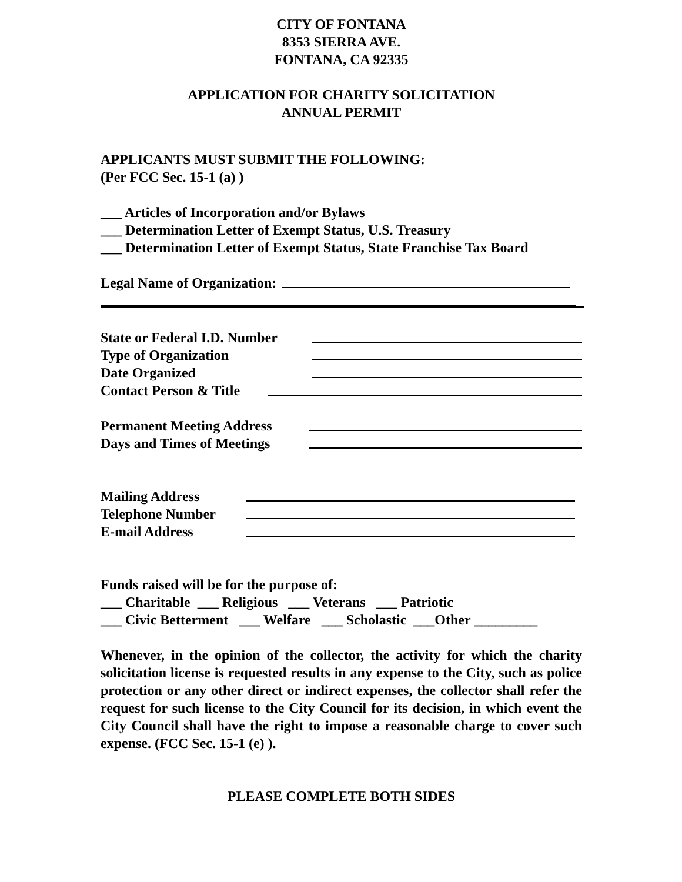CITY OF FONTANA
8353 SIERRA AVE.
FONTANA, CA 92335
APPLICATION FOR CHARITY SOLICITATION
ANNUAL PERMIT
APPLICANTS MUST SUBMIT THE FOLLOWING:
(Per FCC Sec. 15-1 (a) )
___ Articles of Incorporation and/or Bylaws
___ Determination Letter of Exempt Status, U.S. Treasury
___ Determination Letter of Exempt Status, State Franchise Tax Board
Legal Name of Organization:
State or Federal I.D. Number
Type of Organization
Date Organized
Contact Person & Title
Permanent Meeting Address
Days and Times of Meetings
Mailing Address
Telephone Number
E-mail Address
Funds raised will be for the purpose of:
___ Charitable ___ Religious ___ Veterans ___ Patriotic
___ Civic Betterment ___ Welfare ___ Scholastic ___Other _________
Whenever, in the opinion of the collector, the activity for which the charity solicitation license is requested results in any expense to the City, such as police protection or any other direct or indirect expenses, the collector shall refer the request for such license to the City Council for its decision, in which event the City Council shall have the right to impose a reasonable charge to cover such expense. (FCC Sec. 15-1 (e) ).
PLEASE COMPLETE BOTH SIDES